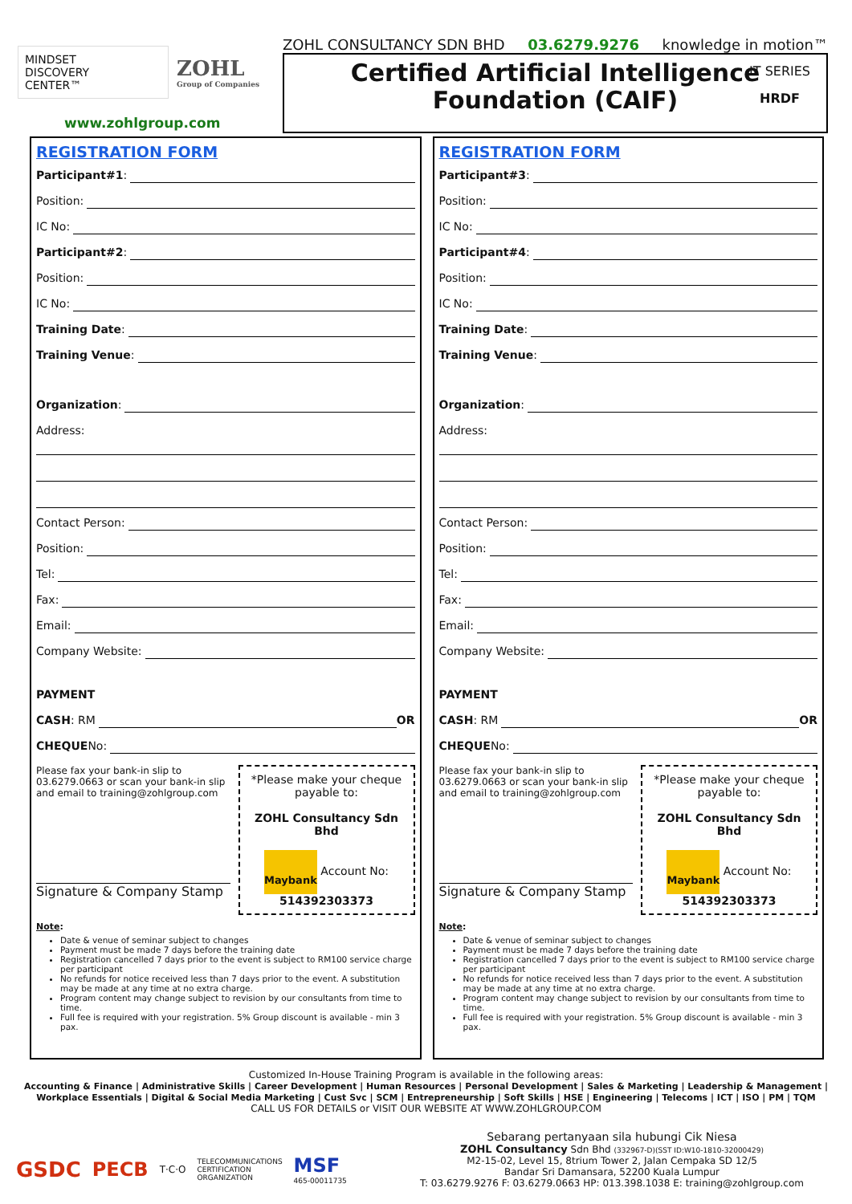MINDSET
DISCOVERY
CENTER™
ZOHL
Group of Companies
www.zohlgroup.com
ZOHL CONSULTANCY SDN BHD 03.6279.9276 knowledge in motion™
Certified Artificial Intelligence
Foundation (CAIF)
IT SERIES
HRDF
REGISTRATION FORM
Participant#1:
Position:
IC No:
Participant#2:
Position:
IC No:
Training Date:
Training Venue:
Organization:
Address:
Contact Person:
Position:
Tel:
Fax:
Email:
Company Website:
PAYMENT
CASH: RM OR
CHEQUE No:
Please fax your bank-in slip to 03.6279.0663 or scan your bank-in slip and email to training@zohlgroup.com
Signature & Company Stamp
*Please make your cheque payable to:
ZOHL Consultancy Sdn Bhd
Maybank Account No:
514392303373
Note:
Date & venue of seminar subject to changes
Payment must be made 7 days before the training date
Registration cancelled 7 days prior to the event is subject to RM100 service charge per participant
No refunds for notice received less than 7 days prior to the event. A substitution may be made at any time at no extra charge.
Program content may change subject to revision by our consultants from time to time.
Full fee is required with your registration. 5% Group discount is available - min 3 pax.
REGISTRATION FORM
Participant#3:
Position:
IC No:
Participant#4:
Position:
IC No:
Training Date:
Training Venue:
Organization:
Address:
Contact Person:
Position:
Tel:
Fax:
Email:
Company Website:
PAYMENT
CASH: RM OR
CHEQUE No:
Please fax your bank-in slip to 03.6279.0663 or scan your bank-in slip and email to training@zohlgroup.com
Signature & Company Stamp
*Please make your cheque payable to:
ZOHL Consultancy Sdn Bhd
Maybank Account No:
514392303373
Note:
Date & venue of seminar subject to changes
Payment must be made 7 days before the training date
Registration cancelled 7 days prior to the event is subject to RM100 service charge per participant
No refunds for notice received less than 7 days prior to the event. A substitution may be made at any time at no extra charge.
Program content may change subject to revision by our consultants from time to time.
Full fee is required with your registration. 5% Group discount is available - min 3 pax.
Customized In-House Training Program is available in the following areas:
Accounting & Finance | Administrative Skills | Career Development | Human Resources | Personal Development | Sales & Marketing | Leadership & Management | Workplace Essentials | Digital & Social Media Marketing | Cust Svc | SCM | Entrepreneurship | Soft Skills | HSE | Engineering | Telecoms | ICT | ISO | PM | TQM
CALL US FOR DETAILS or VISIT OUR WEBSITE AT WWW.ZOHLGROUP.COM
GSDC PECB T·C·O TELECOMMUNICATIONS
CERTIFICATION
ORGANIZATION MSF
465-00011735
Sebarang pertanyaan sila hubungi Cik Niesa
ZOHL Consultancy Sdn Bhd (332967-D)(SST ID:W10-1810-32000429)
M2-15-02, Level 15, 8trium Tower 2, Jalan Cempaka SD 12/5
Bandar Sri Damansara, 52200 Kuala Lumpur
T: 03.6279.9276 F: 03.6279.0663 HP: 013.398.1038 E: training@zohlgroup.com